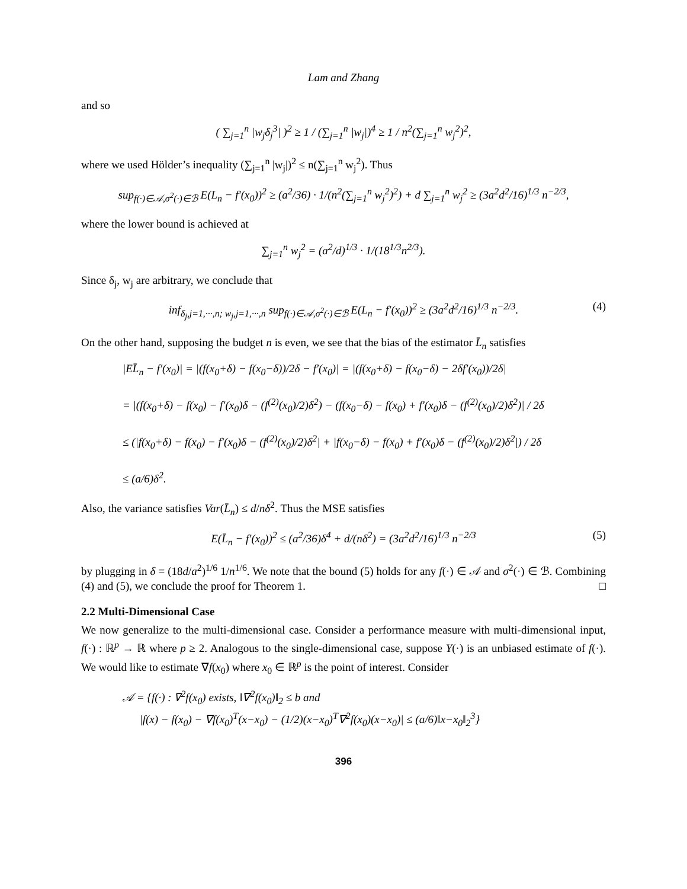Lam and Zhang
and so
( ∑<sub>j=1</sub><sup>n</sup> |w<sub>j</sub>δ<sub>j</sub><sup>3</sup>| )<sup>2</sup> ≥ 1 / (∑<sub>j=1</sub><sup>n</sup> |w<sub>j</sub>|)<sup>4</sup> ≥ 1 / n<sup>2</sup>(∑<sub>j=1</sub><sup>n</sup> w<sub>j</sub><sup>2</sup>)<sup>2</sup>,
where we used Hölder’s inequality (∑<sub>j=1</sub><sup>n</sup> |w<sub>j</sub>|)<sup>2</sup> ≤ n(∑<sub>j=1</sub><sup>n</sup> w<sub>j</sub><sup>2</sup>). Thus
sup<sub>f(·)∈𝒜,σ<sup>2</sup>(·)∈ℬ</sub> E(L<sub>n</sub> − f′(x<sub>0</sub>))<sup>2</sup> ≥ (a<sup>2</sup>/36) · 1/(n<sup>2</sup>(∑<sub>j=1</sub><sup>n</sup> w<sub>j</sub><sup>2</sup>)<sup>2</sup>) + d ∑<sub>j=1</sub><sup>n</sup> w<sub>j</sub><sup>2</sup> ≥ (3a<sup>2</sup>d<sup>2</sup>/16)<sup>1/3</sup> n<sup>−2/3</sup>,
where the lower bound is achieved at
∑<sub>j=1</sub><sup>n</sup> w<sub>j</sub><sup>2</sup> = (a<sup>2</sup>/d)<sup>1/3</sup> · 1/(18<sup>1/3</sup>n<sup>2/3</sup>).
Since δ<sub>j</sub>, w<sub>j</sub> are arbitrary, we conclude that
inf<sub>δ<sub>j</sub>,j=1,···,n; w<sub>j</sub>,j=1,···,n</sub> sup<sub>f(·)∈𝒜,σ<sup>2</sup>(·)∈ℬ</sub> E(L<sub>n</sub> − f′(x<sub>0</sub>))<sup>2</sup> ≥ (3a<sup>2</sup>d<sup>2</sup>/16)<sup>1/3</sup> n<sup>−2/3</sup>. (4)
On the other hand, supposing the budget n is even, we see that the bias of the estimator L̄<sub>n</sub> satisfies
|EL̄<sub>n</sub> − f′(x<sub>0</sub>)| = |(f(x<sub>0</sub>+δ) − f(x<sub>0</sub>−δ))/2δ − f′(x<sub>0</sub>)| = |(f(x<sub>0</sub>+δ) − f(x<sub>0</sub>−δ) − 2δf′(x<sub>0</sub>))/2δ|
= |(f(x<sub>0</sub>+δ) − f(x<sub>0</sub>) − f′(x<sub>0</sub>)δ − (f<sup>(2)</sup>(x<sub>0</sub>)/2)δ<sup>2</sup>) − (f(x<sub>0</sub>−δ) − f(x<sub>0</sub>) + f′(x<sub>0</sub>)δ − (f<sup>(2)</sup>(x<sub>0</sub>)/2)δ<sup>2</sup>)| / 2δ
≤ (|f(x<sub>0</sub>+δ) − f(x<sub>0</sub>) − f′(x<sub>0</sub>)δ − (f<sup>(2)</sup>(x<sub>0</sub>)/2)δ<sup>2</sup>| + |f(x<sub>0</sub>−δ) − f(x<sub>0</sub>) + f′(x<sub>0</sub>)δ − (f<sup>(2)</sup>(x<sub>0</sub>)/2)δ<sup>2</sup>|) / 2δ
≤ (a/6)δ<sup>2</sup>.
Also, the variance satisfies Var(L̄<sub>n</sub>) ≤ d/nδ<sup>2</sup>. Thus the MSE satisfies
E(L̄<sub>n</sub> − f′(x<sub>0</sub>))<sup>2</sup> ≤ (a<sup>2</sup>/36)δ<sup>4</sup> + d/(nδ<sup>2</sup>) = (3a<sup>2</sup>d<sup>2</sup>/16)<sup>1/3</sup> n<sup>−2/3</sup> (5)
by plugging in δ = (18d/a<sup>2</sup>)<sup>1/6</sup> 1/n<sup>1/6</sup>. We note that the bound (5) holds for any f(·) ∈ 𝒜 and σ<sup>2</sup>(·) ∈ ℬ. Combining (4) and (5), we conclude the proof for Theorem 1. □
2.2 Multi-Dimensional Case
We now generalize to the multi-dimensional case. Consider a performance measure with multi-dimensional input, f(·) : ℝ<sup>p</sup> → ℝ where p ≥ 2. Analogous to the single-dimensional case, suppose Y(·) is an unbiased estimate of f(·). We would like to estimate ∇f(x<sub>0</sub>) where x<sub>0</sub> ∈ ℝ<sup>p</sup> is the point of interest. Consider
𝒜 = {f(·) : ∇<sup>2</sup>f(x<sub>0</sub>) exists, ‖∇<sup>2</sup>f(x<sub>0</sub>)‖<sub>2</sub> ≤ b and
|f(x) − f(x<sub>0</sub>) − ∇f(x<sub>0</sub>)<sup>T</sup>(x−x<sub>0</sub>) − (1/2)(x−x<sub>0</sub>)<sup>T</sup>∇<sup>2</sup>f(x<sub>0</sub>)(x−x<sub>0</sub>)| ≤ (a/6)‖x−x<sub>0</sub>‖<sub>2</sub><sup>3</sup>}
396